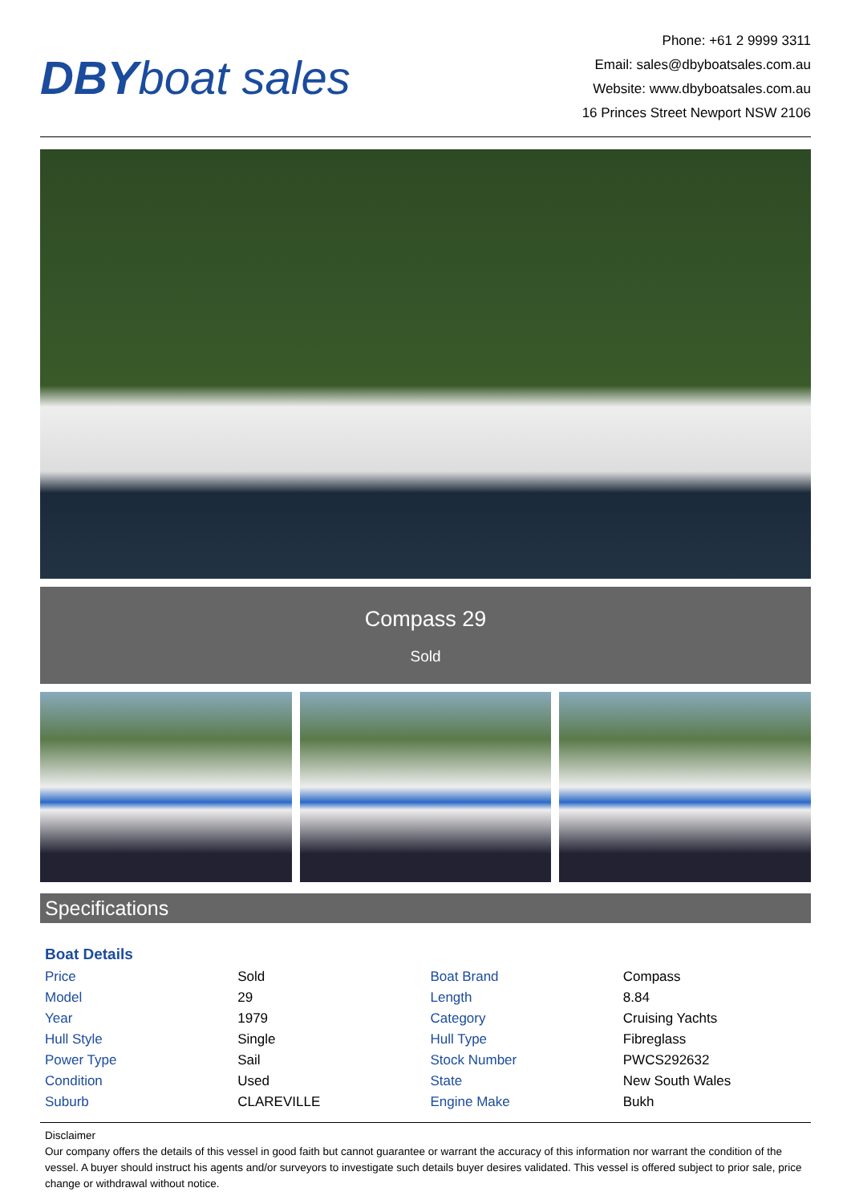DBY boat sales
Phone: +61 2 9999 3311
Email: sales@dbyboatsales.com.au
Website: www.dbyboatsales.com.au
16 Princes Street Newport NSW 2106
Compass 29
Sold
Specifications
Boat Details
| Price | Sold | Boat Brand | Compass |
| Model | 29 | Length | 8.84 |
| Year | 1979 | Category | Cruising Yachts |
| Hull Style | Single | Hull Type | Fibreglass |
| Power Type | Sail | Stock Number | PWCS292632 |
| Condition | Used | State | New South Wales |
| Suburb | CLAREVILLE | Engine Make | Bukh |
Disclaimer
Our company offers the details of this vessel in good faith but cannot guarantee or warrant the accuracy of this information nor warrant the condition of the vessel. A buyer should instruct his agents and/or surveyors to investigate such details buyer desires validated. This vessel is offered subject to prior sale, price change or withdrawal without notice.